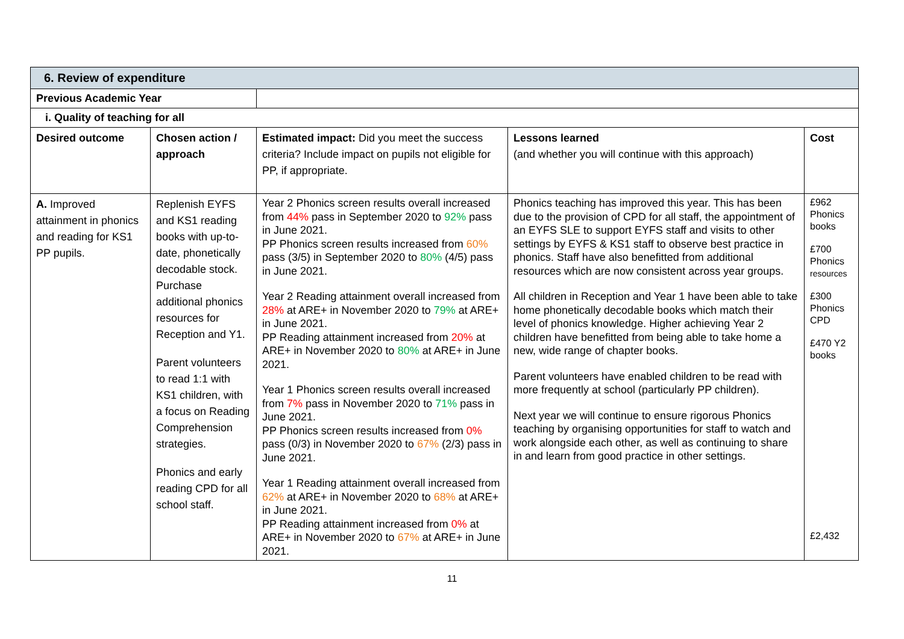| 6. Review of expenditure | | | | |
| Previous Academic Year | | | | |
| i. Quality of teaching for all | | | | |
| Desired outcome | Chosen action / approach | Estimated impact: Did you meet the success criteria? Include impact on pupils not eligible for PP, if appropriate. | Lessons learned (and whether you will continue with this approach) | Cost |
| A. Improved attainment in phonics and reading for KS1 PP pupils. | Replenish EYFS and KS1 reading books with up-to-date, phonetically decodable stock. Purchase additional phonics resources for Reception and Y1. Parent volunteers to read 1:1 with KS1 children, with a focus on Reading Comprehension strategies. Phonics and early reading CPD for all school staff. | Year 2 Phonics screen results overall increased from 44% pass in September 2020 to 92% pass in June 2021. PP Phonics screen results increased from 60% pass (3/5) in September 2020 to 80% (4/5) pass in June 2021. Year 2 Reading attainment overall increased from 28% at ARE+ in November 2020 to 79% at ARE+ in June 2021. PP Reading attainment increased from 20% at ARE+ in November 2020 to 80% at ARE+ in June 2021. Year 1 Phonics screen results overall increased from 7% pass in November 2020 to 71% pass in June 2021. PP Phonics screen results increased from 0% pass (0/3) in November 2020 to 67% (2/3) pass in June 2021. Year 1 Reading attainment overall increased from 62% at ARE+ in November 2020 to 68% at ARE+ in June 2021. PP Reading attainment increased from 0% at ARE+ in November 2020 to 67% at ARE+ in June 2021. | Phonics teaching has improved this year. This has been due to the provision of CPD for all staff, the appointment of an EYFS SLE to support EYFS staff and visits to other settings by EYFS & KS1 staff to observe best practice in phonics. Staff have also benefitted from additional resources which are now consistent across year groups. All children in Reception and Year 1 have been able to take home phonetically decodable books which match their level of phonics knowledge. Higher achieving Year 2 children have benefitted from being able to take home a new, wide range of chapter books. Parent volunteers have enabled children to be read with more frequently at school (particularly PP children). Next year we will continue to ensure rigorous Phonics teaching by organising opportunities for staff to watch and work alongside each other, as well as continuing to share in and learn from good practice in other settings. | £962 Phonics books £700 Phonics resources £300 Phonics CPD £470 Y2 books £2,432 |
11